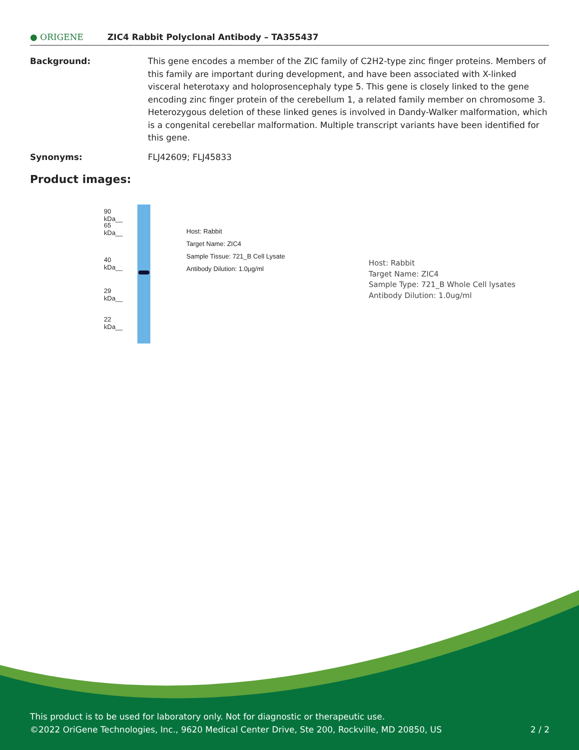● ORIGENE
ZIC4 Rabbit Polyclonal Antibody – TA355437
Background: This gene encodes a member of the ZIC family of C2H2-type zinc finger proteins. Members of this family are important during development, and have been associated with X-linked visceral heterotaxy and holoprosencephaly type 5. This gene is closely linked to the gene encoding zinc finger protein of the cerebellum 1, a related family member on chromosome 3. Heterozygous deletion of these linked genes is involved in Dandy-Walker malformation, which is a congenital cerebellar malformation. Multiple transcript variants have been identified for this gene.
Synonyms: FLJ42609; FLJ45833
Product images:
90 kDa__
65 kDa__
40 kDa__
29 kDa__
22 kDa__
Host: Rabbit
Target Name: ZIC4
Sample Tissue: 721_B Cell Lysate
Antibody Dilution: 1.0μg/ml
Host: Rabbit
Target Name: ZIC4
Sample Type: 721_B Whole Cell lysates
Antibody Dilution: 1.0ug/ml
This product is to be used for laboratory only. Not for diagnostic or therapeutic use.
©2022 OriGene Technologies, Inc., 9620 Medical Center Drive, Ste 200, Rockville, MD 20850, US 2 / 2